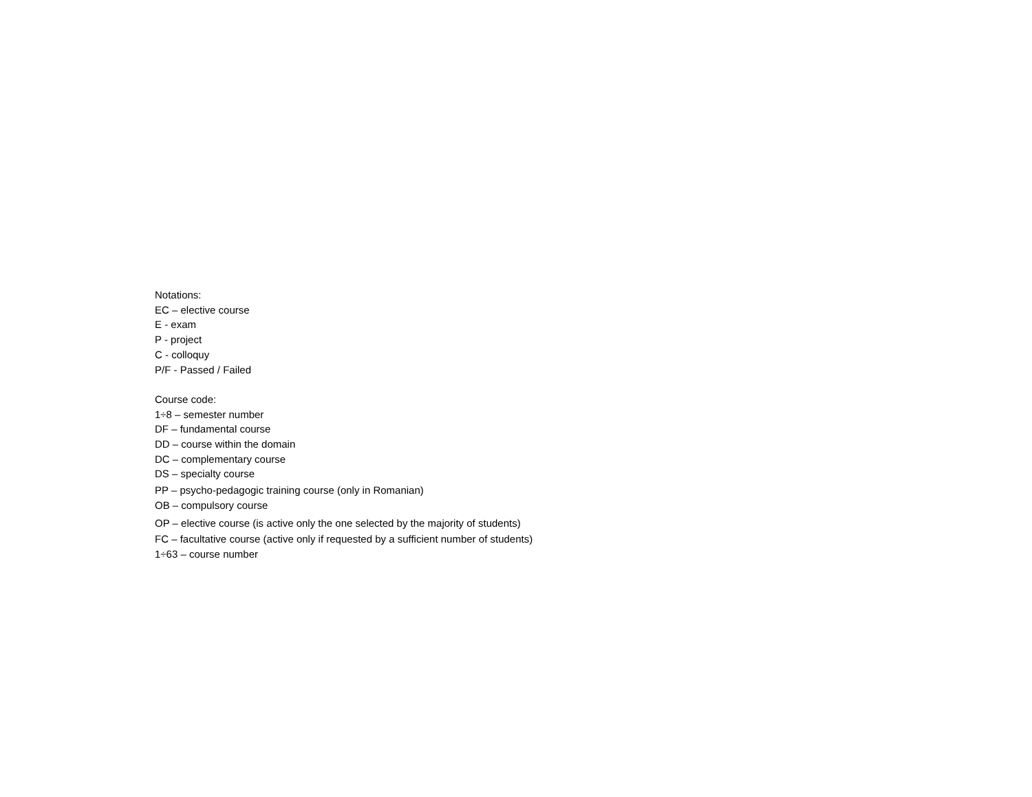Notations:
EC – elective course
E - exam
P - project
C - colloquy
P/F - Passed / Failed
Course code:
1÷8 – semester number
DF – fundamental course
DD – course within the domain
DC – complementary course
DS – specialty course
PP – psycho-pedagogic training course (only in Romanian)
OB – compulsory course
OP – elective course (is active only the one selected by the majority of students)
FC – facultative course (active only if requested by a sufficient number of students)
1÷63 – course number